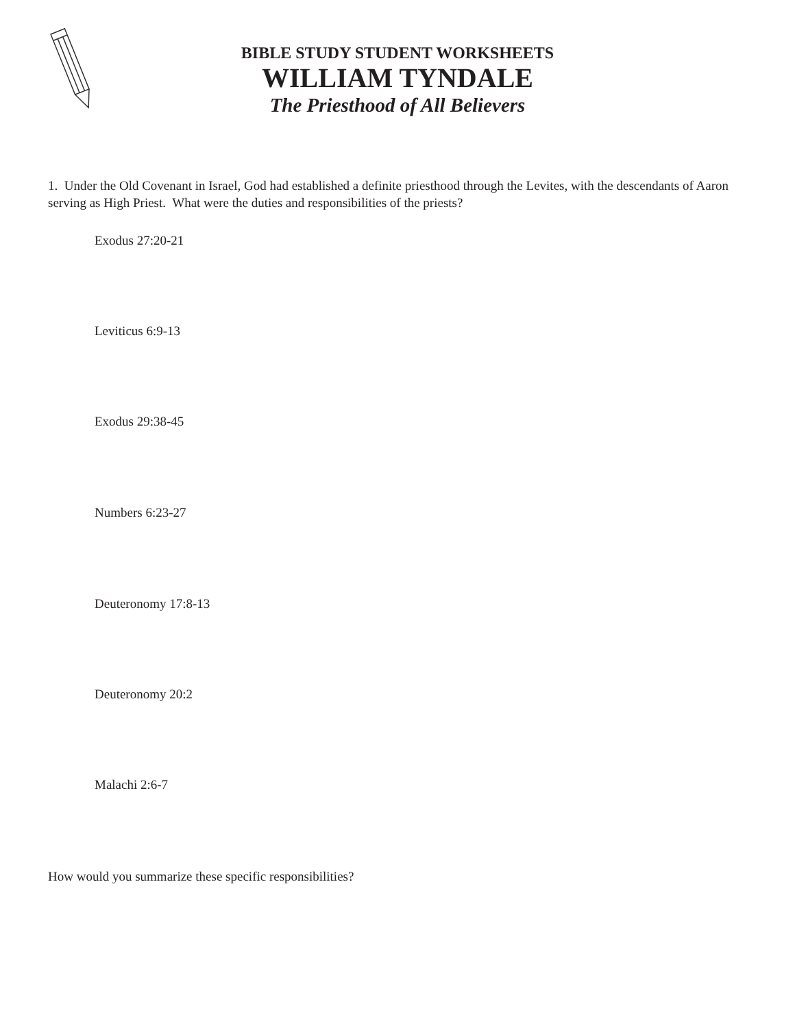BIBLE STUDY STUDENT WORKSHEETS
WILLIAM TYNDALE
The Priesthood of All Believers
1. Under the Old Covenant in Israel, God had established a definite priesthood through the Levites, with the descendants of Aaron serving as High Priest. What were the duties and responsibilities of the priests?
Exodus 27:20-21
Leviticus 6:9-13
Exodus 29:38-45
Numbers 6:23-27
Deuteronomy 17:8-13
Deuteronomy 20:2
Malachi 2:6-7
How would you summarize these specific responsibilities?